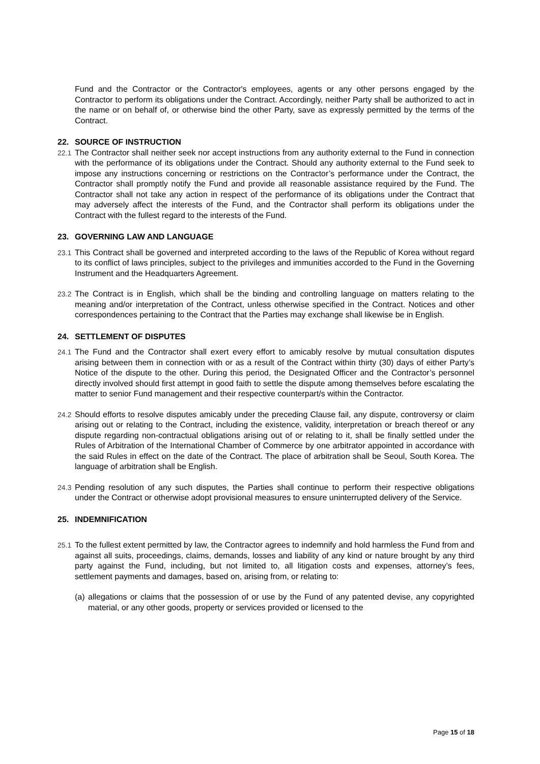Fund and the Contractor or the Contractor's employees, agents or any other persons engaged by the Contractor to perform its obligations under the Contract. Accordingly, neither Party shall be authorized to act in the name or on behalf of, or otherwise bind the other Party, save as expressly permitted by the terms of the Contract.
22. SOURCE OF INSTRUCTION
22.1 The Contractor shall neither seek nor accept instructions from any authority external to the Fund in connection with the performance of its obligations under the Contract. Should any authority external to the Fund seek to impose any instructions concerning or restrictions on the Contractor’s performance under the Contract, the Contractor shall promptly notify the Fund and provide all reasonable assistance required by the Fund. The Contractor shall not take any action in respect of the performance of its obligations under the Contract that may adversely affect the interests of the Fund, and the Contractor shall perform its obligations under the Contract with the fullest regard to the interests of the Fund.
23. GOVERNING LAW AND LANGUAGE
23.1 This Contract shall be governed and interpreted according to the laws of the Republic of Korea without regard to its conflict of laws principles, subject to the privileges and immunities accorded to the Fund in the Governing Instrument and the Headquarters Agreement.
23.2 The Contract is in English, which shall be the binding and controlling language on matters relating to the meaning and/or interpretation of the Contract, unless otherwise specified in the Contract. Notices and other correspondences pertaining to the Contract that the Parties may exchange shall likewise be in English.
24. SETTLEMENT OF DISPUTES
24.1 The Fund and the Contractor shall exert every effort to amicably resolve by mutual consultation disputes arising between them in connection with or as a result of the Contract within thirty (30) days of either Party’s Notice of the dispute to the other. During this period, the Designated Officer and the Contractor’s personnel directly involved should first attempt in good faith to settle the dispute among themselves before escalating the matter to senior Fund management and their respective counterpart/s within the Contractor.
24.2 Should efforts to resolve disputes amicably under the preceding Clause fail, any dispute, controversy or claim arising out or relating to the Contract, including the existence, validity, interpretation or breach thereof or any dispute regarding non-contractual obligations arising out of or relating to it, shall be finally settled under the Rules of Arbitration of the International Chamber of Commerce by one arbitrator appointed in accordance with the said Rules in effect on the date of the Contract. The place of arbitration shall be Seoul, South Korea. The language of arbitration shall be English.
24.3 Pending resolution of any such disputes, the Parties shall continue to perform their respective obligations under the Contract or otherwise adopt provisional measures to ensure uninterrupted delivery of the Service.
25. INDEMNIFICATION
25.1 To the fullest extent permitted by law, the Contractor agrees to indemnify and hold harmless the Fund from and against all suits, proceedings, claims, demands, losses and liability of any kind or nature brought by any third party against the Fund, including, but not limited to, all litigation costs and expenses, attorney’s fees, settlement payments and damages, based on, arising from, or relating to:
(a)
allegations or claims that the possession of or use by the Fund of any patented devise, any copyrighted material, or any other goods, property or services provided or licensed to the
Page 15 of 18